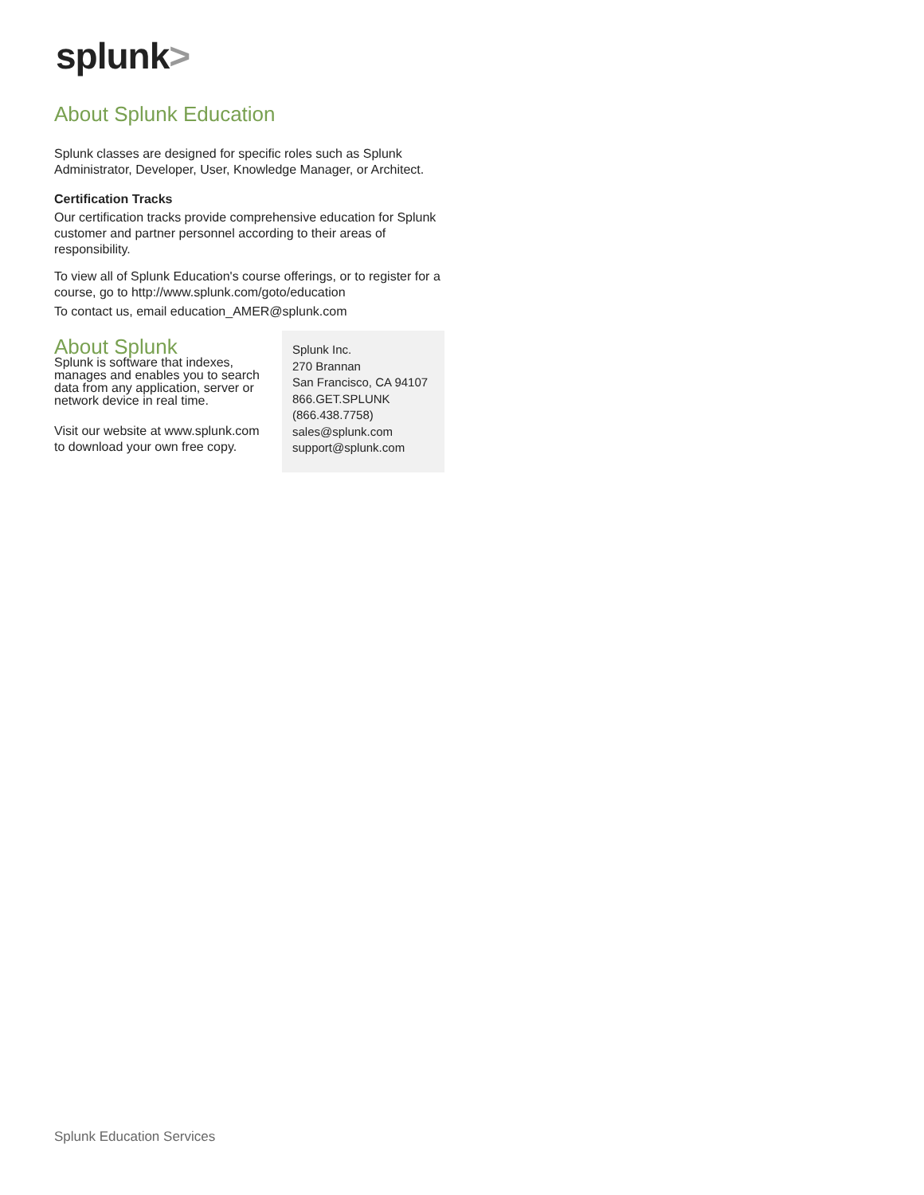splunk>
About Splunk Education
Splunk classes are designed for specific roles such as Splunk Administrator, Developer, User, Knowledge Manager, or Architect.
Certification Tracks
Our certification tracks provide comprehensive education for Splunk customer and partner personnel according to their areas of responsibility.
To view all of Splunk Education's course offerings, or to register for a course, go to http://www.splunk.com/goto/education
To contact us, email education_AMER@splunk.com
About Splunk
Splunk is software that indexes, manages and enables you to search data from any application, server or network device in real time.
Visit our website at www.splunk.com to download your own free copy.
Splunk Inc.
270 Brannan
San Francisco, CA 94107
866.GET.SPLUNK
(866.438.7758)
sales@splunk.com
support@splunk.com
Splunk Education Services